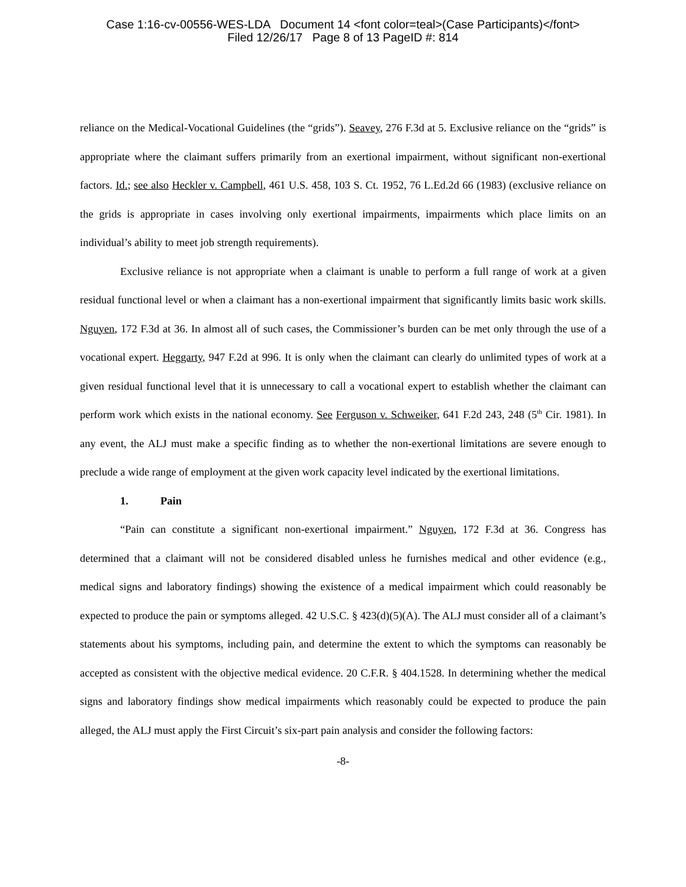Case 1:16-cv-00556-WES-LDA Document 14 <font color=teal>(Case Participants)</font>
Filed 12/26/17 Page 8 of 13 PageID #: 814
reliance on the Medical-Vocational Guidelines (the “grids”). Seavey, 276 F.3d at 5. Exclusive reliance on the “grids” is appropriate where the claimant suffers primarily from an exertional impairment, without significant non-exertional factors. Id.; see also Heckler v. Campbell, 461 U.S. 458, 103 S. Ct. 1952, 76 L.Ed.2d 66 (1983) (exclusive reliance on the grids is appropriate in cases involving only exertional impairments, impairments which place limits on an individual’s ability to meet job strength requirements).
Exclusive reliance is not appropriate when a claimant is unable to perform a full range of work at a given residual functional level or when a claimant has a non-exertional impairment that significantly limits basic work skills. Nguyen, 172 F.3d at 36. In almost all of such cases, the Commissioner’s burden can be met only through the use of a vocational expert. Heggarty, 947 F.2d at 996. It is only when the claimant can clearly do unlimited types of work at a given residual functional level that it is unnecessary to call a vocational expert to establish whether the claimant can perform work which exists in the national economy. See Ferguson v. Schweiker, 641 F.2d 243, 248 (5<sup>th</sup> Cir. 1981). In any event, the ALJ must make a specific finding as to whether the non-exertional limitations are severe enough to preclude a wide range of employment at the given work capacity level indicated by the exertional limitations.
1. Pain
“Pain can constitute a significant non-exertional impairment.” Nguyen, 172 F.3d at 36. Congress has determined that a claimant will not be considered disabled unless he furnishes medical and other evidence (e.g., medical signs and laboratory findings) showing the existence of a medical impairment which could reasonably be expected to produce the pain or symptoms alleged. 42 U.S.C. § 423(d)(5)(A). The ALJ must consider all of a claimant’s statements about his symptoms, including pain, and determine the extent to which the symptoms can reasonably be accepted as consistent with the objective medical evidence. 20 C.F.R. § 404.1528. In determining whether the medical signs and laboratory findings show medical impairments which reasonably could be expected to produce the pain alleged, the ALJ must apply the First Circuit’s six-part pain analysis and consider the following factors:
-8-